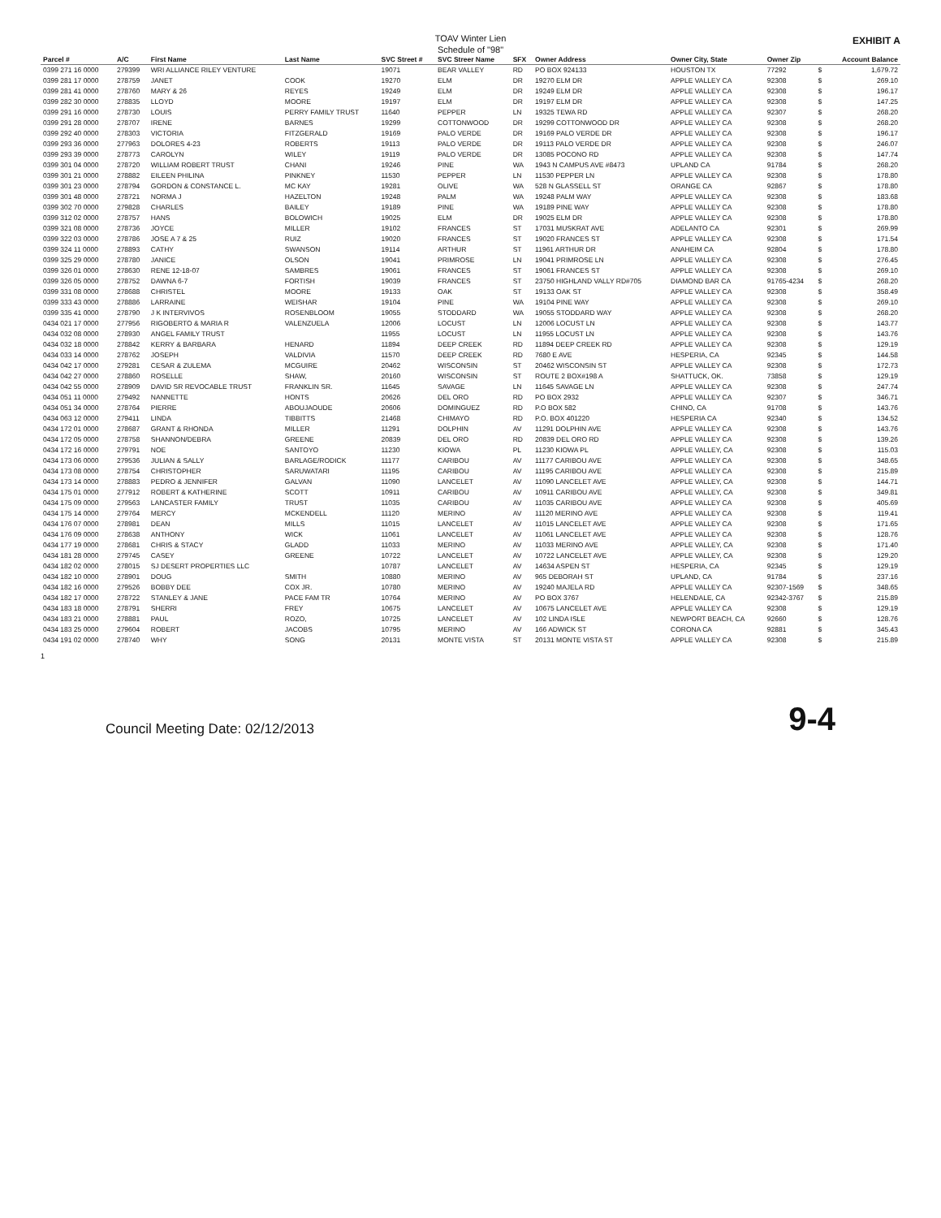TOAV Winter Lien
Schedule of "98"
EXHIBIT A
| Parcel # | A/C | First Name | Last Name | SVC Street # | SVC Streer Name | SFX | Owner Address | Owner City, State | Owner Zip | | Account Balance |
| --- | --- | --- | --- | --- | --- | --- | --- | --- | --- | --- | --- |
| 0399 271 16 0000 | 279399 | WRI ALLIANCE RILEY VENTURE | | 19071 | BEAR VALLEY | RD | PO BOX 924133 | HOUSTON TX | 77292 | $ | 1,679.72 |
| 0399 281 17 0000 | 278759 | JANET | COOK | 19270 | ELM | DR | 19270 ELM DR | APPLE VALLEY CA | 92308 | $ | 269.10 |
| 0399 281 41 0000 | 278760 | MARY & 26 | REYES | 19249 | ELM | DR | 19249 ELM DR | APPLE VALLEY CA | 92308 | $ | 196.17 |
| 0399 282 30 0000 | 278835 | LLOYD | MOORE | 19197 | ELM | DR | 19197 ELM DR | APPLE VALLEY CA | 92308 | $ | 147.25 |
| 0399 291 16 0000 | 278730 | LOUIS | PERRY FAMILY TRUST | 11640 | PEPPER | LN | 19325 TEWA RD | APPLE VALLEY CA | 92307 | $ | 268.20 |
| 0399 291 28 0000 | 278707 | IRENE | BARNES | 19299 | COTTONWOOD | DR | 19299 COTTONWOOD DR | APPLE VALLEY CA | 92308 | $ | 268.20 |
| 0399 292 40 0000 | 278303 | VICTORIA | FITZGERALD | 19169 | PALO VERDE | DR | 19169 PALO VERDE DR | APPLE VALLEY CA | 92308 | $ | 196.17 |
| 0399 293 36 0000 | 277963 | DOLORES 4-23 | ROBERTS | 19113 | PALO VERDE | DR | 19113 PALO VERDE DR | APPLE VALLEY CA | 92308 | $ | 246.07 |
| 0399 293 39 0000 | 278773 | CAROLYN | WILEY | 19119 | PALO VERDE | DR | 13085 POCONO RD | APPLE VALLEY CA | 92308 | $ | 147.74 |
| 0399 301 04 0000 | 278720 | WILLIAM ROBERT TRUST | CHANI | 19246 | PINE | WA | 1943 N CAMPUS AVE #8473 | UPLAND CA | 91784 | $ | 268.20 |
| 0399 301 21 0000 | 278882 | EILEEN PHILINA | PINKNEY | 11530 | PEPPER | LN | 11530 PEPPER LN | APPLE VALLEY CA | 92308 | $ | 178.80 |
| 0399 301 23 0000 | 278794 | GORDON & CONSTANCE L. | MC KAY | 19281 | OLIVE | WA | 528 N GLASSELL ST | ORANGE CA | 92867 | $ | 178.80 |
| 0399 301 48 0000 | 278721 | NORMA J | HAZELTON | 19248 | PALM | WA | 19248 PALM WAY | APPLE VALLEY CA | 92308 | $ | 183.68 |
| 0399 302 70 0000 | 279828 | CHARLES | BAILEY | 19189 | PINE | WA | 19189 PINE WAY | APPLE VALLEY CA | 92308 | $ | 178.80 |
| 0399 312 02 0000 | 278757 | HANS | BOLOWICH | 19025 | ELM | DR | 19025 ELM DR | APPLE VALLEY CA | 92308 | $ | 178.80 |
| 0399 321 08 0000 | 278736 | JOYCE | MILLER | 19102 | FRANCES | ST | 17031 MUSKRAT AVE | ADELANTO CA | 92301 | $ | 269.99 |
| 0399 322 03 0000 | 278786 | JOSE A 7 & 25 | RUIZ | 19020 | FRANCES | ST | 19020 FRANCES ST | APPLE VALLEY CA | 92308 | $ | 171.54 |
| 0399 324 11 0000 | 278893 | CATHY | SWANSON | 19114 | ARTHUR | ST | 11961 ARTHUR DR | ANAHEIM CA | 92804 | $ | 178.80 |
| 0399 325 29 0000 | 278780 | JANICE | OLSON | 19041 | PRIMROSE | LN | 19041 PRIMROSE LN | APPLE VALLEY CA | 92308 | $ | 276.45 |
| 0399 326 01 0000 | 278630 | RENE 12-18-07 | SAMBRES | 19061 | FRANCES | ST | 19061 FRANCES ST | APPLE VALLEY CA | 92308 | $ | 269.10 |
| 0399 326 05 0000 | 278752 | DAWNA 6-7 | FORTISH | 19039 | FRANCES | ST | 23750 HIGHLAND VALLY RD#705 | DIAMOND BAR CA | 91765-4234 | $ | 268.20 |
| 0399 331 08 0000 | 278688 | CHRISTEL | MOORE | 19133 | OAK | ST | 19133 OAK ST | APPLE VALLEY CA | 92308 | $ | 358.49 |
| 0399 333 43 0000 | 278886 | LARRAINE | WEISHAR | 19104 | PINE | WA | 19104 PINE WAY | APPLE VALLEY CA | 92308 | $ | 269.10 |
| 0399 335 41 0000 | 278790 | J K INTERVIVOS | ROSENBLOOM | 19055 | STODDARD | WA | 19055 STODDARD WAY | APPLE VALLEY CA | 92308 | $ | 268.20 |
| 0434 021 17 0000 | 277956 | RIGOBERTO & MARIA R | VALENZUELA | 12006 | LOCUST | LN | 12006 LOCUST LN | APPLE VALLEY CA | 92308 | $ | 143.77 |
| 0434 032 08 0000 | 278930 | ANGEL FAMILY TRUST | | 11955 | LOCUST | LN | 11955 LOCUST LN | APPLE VALLEY CA | 92308 | $ | 143.76 |
| 0434 032 18 0000 | 278842 | KERRY & BARBARA | HENARD | 11894 | DEEP CREEK | RD | 11894 DEEP CREEK RD | APPLE VALLEY CA | 92308 | $ | 129.19 |
| 0434 033 14 0000 | 278762 | JOSEPH | VALDIVIA | 11570 | DEEP CREEK | RD | 7680 E AVE | HESPERIA, CA | 92345 | $ | 144.58 |
| 0434 042 17 0000 | 279281 | CESAR & ZULEMA | MCGUIRE | 20462 | WISCONSIN | ST | 20462 WISCONSIN ST | APPLE VALLEY CA | 92308 | $ | 172.73 |
| 0434 042 27 0000 | 278860 | ROSELLE | SHAW, | 20160 | WISCONSIN | ST | ROUTE 2 BOX#198 A | SHATTUCK, OK. | 73858 | $ | 129.19 |
| 0434 042 55 0000 | 278909 | DAVID SR REVOCABLE TRUST | FRANKLIN SR. | 11645 | SAVAGE | LN | 11645 SAVAGE LN | APPLE VALLEY CA | 92308 | $ | 247.74 |
| 0434 051 11 0000 | 279492 | NANNETTE | HONTS | 20626 | DEL ORO | RD | PO BOX 2932 | APPLE VALLEY CA | 92307 | $ | 346.71 |
| 0434 051 34 0000 | 278764 | PIERRE | ABOUJAOUDE | 20606 | DOMINGUEZ | RD | P.O BOX 582 | CHINO, CA | 91708 | $ | 143.76 |
| 0434 063 12 0000 | 279411 | LINDA | TIBBITTS | 21468 | CHIMAYO | RD | P.O. BOX 401220 | HESPERIA CA | 92340 | $ | 134.52 |
| 0434 172 01 0000 | 278687 | GRANT & RHONDA | MILLER | 11291 | DOLPHIN | AV | 11291 DOLPHIN AVE | APPLE VALLEY CA | 92308 | $ | 143.76 |
| 0434 172 05 0000 | 278758 | SHANNON/DEBRA | GREENE | 20839 | DEL ORO | RD | 20839 DEL ORO RD | APPLE VALLEY CA | 92308 | $ | 139.26 |
| 0434 172 16 0000 | 279791 | NOE | SANTOYO | 11230 | KIOWA | PL | 11230 KIOWA PL | APPLE VALLEY, CA | 92308 | $ | 115.03 |
| 0434 173 06 0000 | 279536 | JULIAN & SALLY | BARLAGE/RODICK | 11177 | CARIBOU | AV | 11177 CARIBOU AVE | APPLE VALLEY CA | 92308 | $ | 348.65 |
| 0434 173 08 0000 | 278754 | CHRISTOPHER | SARUWATARI | 11195 | CARIBOU | AV | 11195 CARIBOU AVE | APPLE VALLEY CA | 92308 | $ | 215.89 |
| 0434 173 14 0000 | 278883 | PEDRO & JENNIFER | GALVAN | 11090 | LANCELET | AV | 11090 LANCELET AVE | APPLE VALLEY, CA | 92308 | $ | 144.71 |
| 0434 175 01 0000 | 277912 | ROBERT & KATHERINE | SCOTT | 10911 | CARIBOU | AV | 10911 CARIBOU AVE | APPLE VALLEY, CA | 92308 | $ | 349.81 |
| 0434 175 09 0000 | 279563 | LANCASTER FAMILY | TRUST | 11035 | CARIBOU | AV | 11035 CARIBOU AVE | APPLE VALLEY CA | 92308 | $ | 405.69 |
| 0434 175 14 0000 | 279764 | MERCY | MCKENDELL | 11120 | MERINO | AV | 11120 MERINO AVE | APPLE VALLEY CA | 92308 | $ | 119.41 |
| 0434 176 07 0000 | 278981 | DEAN | MILLS | 11015 | LANCELET | AV | 11015 LANCELET AVE | APPLE VALLEY CA | 92308 | $ | 171.65 |
| 0434 176 09 0000 | 278638 | ANTHONY | WICK | 11061 | LANCELET | AV | 11061 LANCELET AVE | APPLE VALLEY CA | 92308 | $ | 128.76 |
| 0434 177 19 0000 | 278681 | CHRIS & STACY | GLADD | 11033 | MERINO | AV | 11033 MERINO AVE | APPLE VALLEY, CA | 92308 | $ | 171.40 |
| 0434 181 28 0000 | 279745 | CASEY | GREENE | 10722 | LANCELET | AV | 10722 LANCELET AVE | APPLE VALLEY, CA | 92308 | $ | 129.20 |
| 0434 182 02 0000 | 278015 | SJ DESERT PROPERTIES LLC | | 10787 | LANCELET | AV | 14634 ASPEN ST | HESPERIA, CA | 92345 | $ | 129.19 |
| 0434 182 10 0000 | 278901 | DOUG | SMITH | 10880 | MERINO | AV | 965 DEBORAH ST | UPLAND, CA | 91784 | $ | 237.16 |
| 0434 182 16 0000 | 279526 | BOBBY DEE | COX JR. | 10780 | MERINO | AV | 19240 MAJELA RD | APPLE VALLEY CA | 92307-1569 | $ | 348.65 |
| 0434 182 17 0000 | 278722 | STANLEY & JANE | PACE FAM TR | 10764 | MERINO | AV | PO BOX 3767 | HELENDALE, CA | 92342-3767 | $ | 215.89 |
| 0434 183 18 0000 | 278791 | SHERRI | FREY | 10675 | LANCELET | AV | 10675 LANCELET AVE | APPLE VALLEY CA | 92308 | $ | 129.19 |
| 0434 183 21 0000 | 278881 | PAUL | ROZO, | 10725 | LANCELET | AV | 102 LINDA ISLE | NEWPORT BEACH, CA | 92660 | $ | 128.76 |
| 0434 183 25 0000 | 279604 | ROBERT | JACOBS | 10795 | MERINO | AV | 166 ADWICK ST | CORONA CA | 92881 | $ | 345.43 |
| 0434 191 02 0000 | 278740 | WHY | SONG | 20131 | MONTE VISTA | ST | 20131 MONTE VISTA ST | APPLE VALLEY CA | 92308 | $ | 215.89 |
1
Council Meeting Date: 02/12/2013 9-4